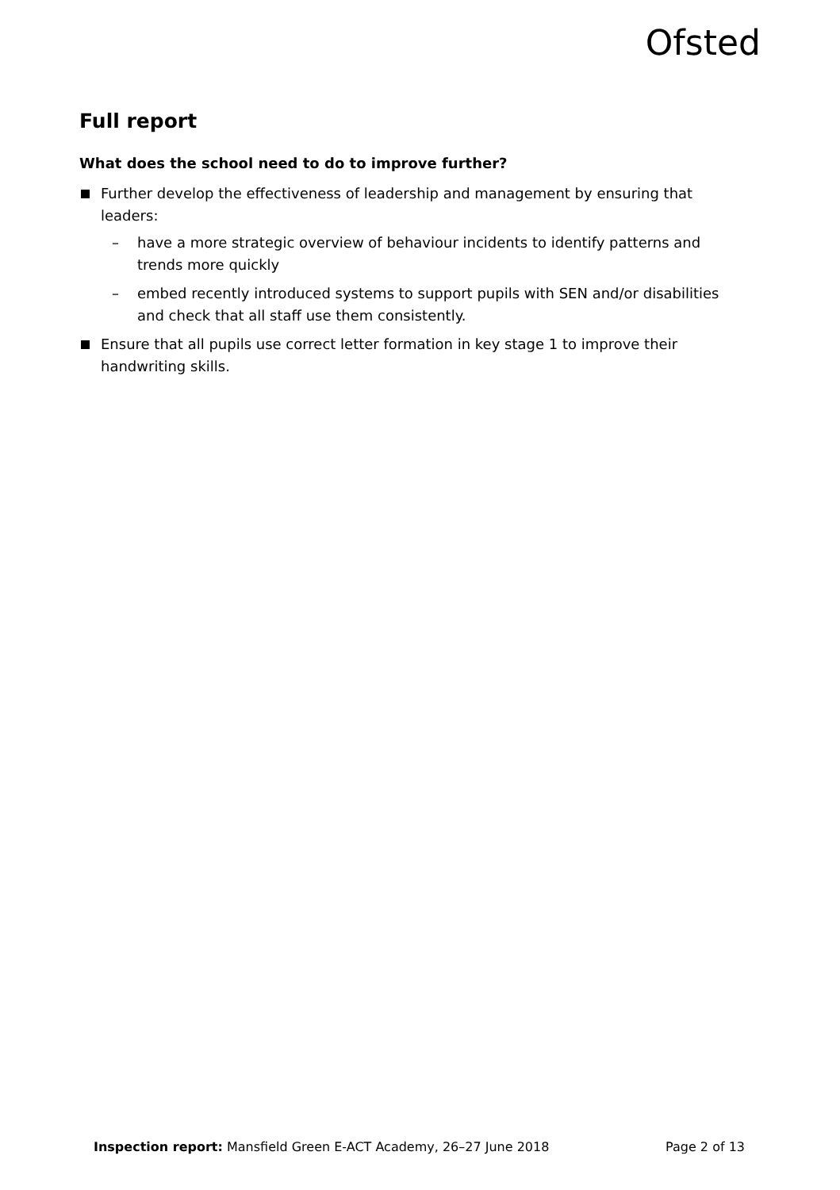Ofsted
Full report
What does the school need to do to improve further?
Further develop the effectiveness of leadership and management by ensuring that leaders:
– have a more strategic overview of behaviour incidents to identify patterns and trends more quickly
– embed recently introduced systems to support pupils with SEN and/or disabilities and check that all staff use them consistently.
Ensure that all pupils use correct letter formation in key stage 1 to improve their handwriting skills.
Inspection report: Mansfield Green E-ACT Academy, 26–27 June 2018 Page 2 of 13